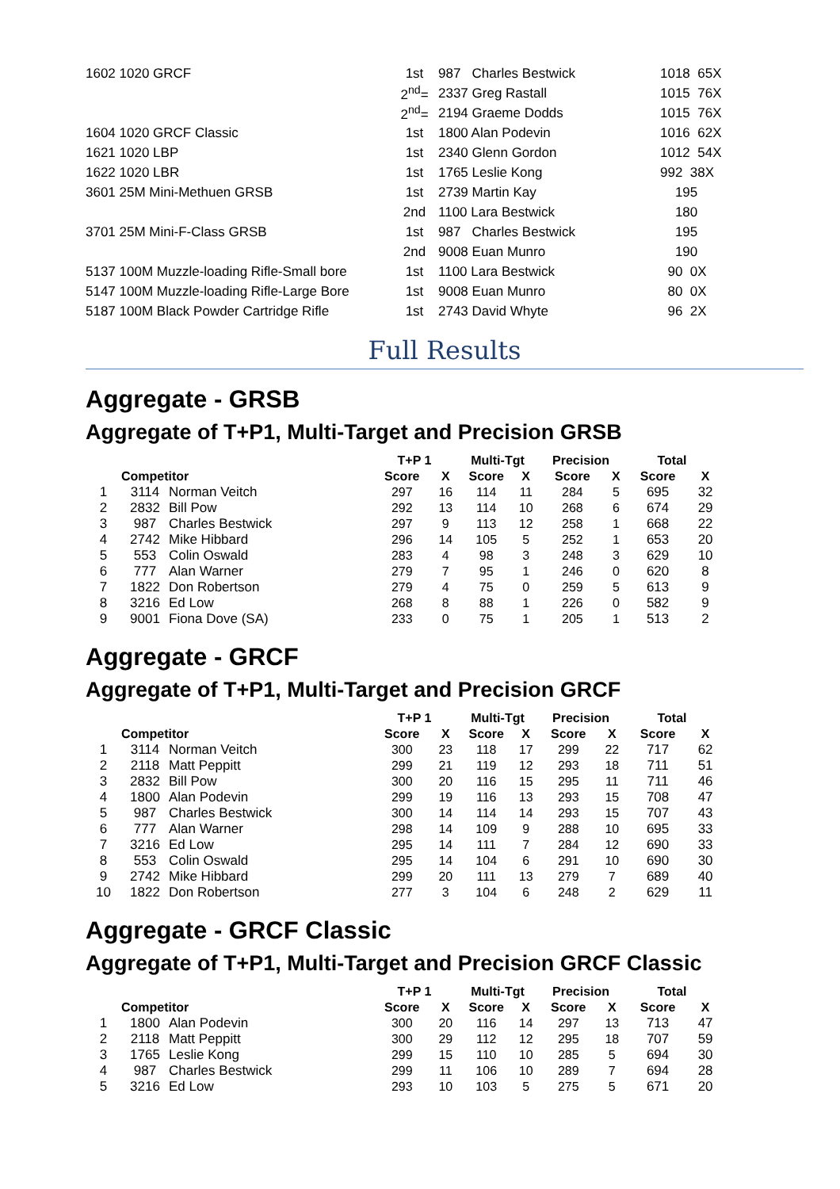| 1602 1020 GRCF | 1st | 987 Charles Bestwick | 1018 65X |
| | 2<sup>nd</sup>= | 2337 Greg Rastall | 1015 76X |
| | 2<sup>nd</sup>= | 2194 Graeme Dodds | 1015 76X |
| 1604 1020 GRCF Classic | 1st | 1800 Alan Podevin | 1016 62X |
| 1621 1020 LBP | 1st | 2340 Glenn Gordon | 1012 54X |
| 1622 1020 LBR | 1st | 1765 Leslie Kong | 992 38X |
| 3601 25M Mini-Methuen GRSB | 1st | 2739 Martin Kay | 195 |
| | 2nd | 1100 Lara Bestwick | 180 |
| 3701 25M Mini-F-Class GRSB | 1st | 987 Charles Bestwick | 195 |
| | 2nd | 9008 Euan Munro | 190 |
| 5137 100M Muzzle-loading Rifle-Small bore | 1st | 1100 Lara Bestwick | 90 0X |
| 5147 100M Muzzle-loading Rifle-Large Bore | 1st | 9008 Euan Munro | 80 0X |
| 5187 100M Black Powder Cartridge Rifle | 1st | 2743 David Whyte | 96 2X |
Full Results
Aggregate - GRSB
Aggregate of T+P1, Multi-Target and Precision GRSB
| | | | T+P 1 | | Multi-Tgt | | Precision | | Total | |
| --- | --- | --- | --- | --- | --- | --- | --- | --- | --- | --- |
| | Competitor | | Score | X | Score | X | Score | X | Score | X |
| 1 | 3114 | Norman Veitch | 297 | 16 | 114 | 11 | 284 | 5 | 695 | 32 |
| 2 | 2832 | Bill Pow | 292 | 13 | 114 | 10 | 268 | 6 | 674 | 29 |
| 3 | 987 | Charles Bestwick | 297 | 9 | 113 | 12 | 258 | 1 | 668 | 22 |
| 4 | 2742 | Mike Hibbard | 296 | 14 | 105 | 5 | 252 | 1 | 653 | 20 |
| 5 | 553 | Colin Oswald | 283 | 4 | 98 | 3 | 248 | 3 | 629 | 10 |
| 6 | 777 | Alan Warner | 279 | 7 | 95 | 1 | 246 | 0 | 620 | 8 |
| 7 | 1822 | Don Robertson | 279 | 4 | 75 | 0 | 259 | 5 | 613 | 9 |
| 8 | 3216 | Ed Low | 268 | 8 | 88 | 1 | 226 | 0 | 582 | 9 |
| 9 | 9001 | Fiona Dove (SA) | 233 | 0 | 75 | 1 | 205 | 1 | 513 | 2 |
Aggregate - GRCF
Aggregate of T+P1, Multi-Target and Precision GRCF
| | | | T+P 1 | | Multi-Tgt | | Precision | | Total | |
| --- | --- | --- | --- | --- | --- | --- | --- | --- | --- | --- |
| | Competitor | | Score | X | Score | X | Score | X | Score | X |
| 1 | 3114 | Norman Veitch | 300 | 23 | 118 | 17 | 299 | 22 | 717 | 62 |
| 2 | 2118 | Matt Peppitt | 299 | 21 | 119 | 12 | 293 | 18 | 711 | 51 |
| 3 | 2832 | Bill Pow | 300 | 20 | 116 | 15 | 295 | 11 | 711 | 46 |
| 4 | 1800 | Alan Podevin | 299 | 19 | 116 | 13 | 293 | 15 | 708 | 47 |
| 5 | 987 | Charles Bestwick | 300 | 14 | 114 | 14 | 293 | 15 | 707 | 43 |
| 6 | 777 | Alan Warner | 298 | 14 | 109 | 9 | 288 | 10 | 695 | 33 |
| 7 | 3216 | Ed Low | 295 | 14 | 111 | 7 | 284 | 12 | 690 | 33 |
| 8 | 553 | Colin Oswald | 295 | 14 | 104 | 6 | 291 | 10 | 690 | 30 |
| 9 | 2742 | Mike Hibbard | 299 | 20 | 111 | 13 | 279 | 7 | 689 | 40 |
| 10 | 1822 | Don Robertson | 277 | 3 | 104 | 6 | 248 | 2 | 629 | 11 |
Aggregate - GRCF Classic
Aggregate of T+P1, Multi-Target and Precision GRCF Classic
| | | | T+P 1 | | Multi-Tgt | | Precision | | Total | |
| --- | --- | --- | --- | --- | --- | --- | --- | --- | --- | --- |
| | Competitor | | Score | X | Score | X | Score | X | Score | X |
| 1 | 1800 | Alan Podevin | 300 | 20 | 116 | 14 | 297 | 13 | 713 | 47 |
| 2 | 2118 | Matt Peppitt | 300 | 29 | 112 | 12 | 295 | 18 | 707 | 59 |
| 3 | 1765 | Leslie Kong | 299 | 15 | 110 | 10 | 285 | 5 | 694 | 30 |
| 4 | 987 | Charles Bestwick | 299 | 11 | 106 | 10 | 289 | 7 | 694 | 28 |
| 5 | 3216 | Ed Low | 293 | 10 | 103 | 5 | 275 | 5 | 671 | 20 |